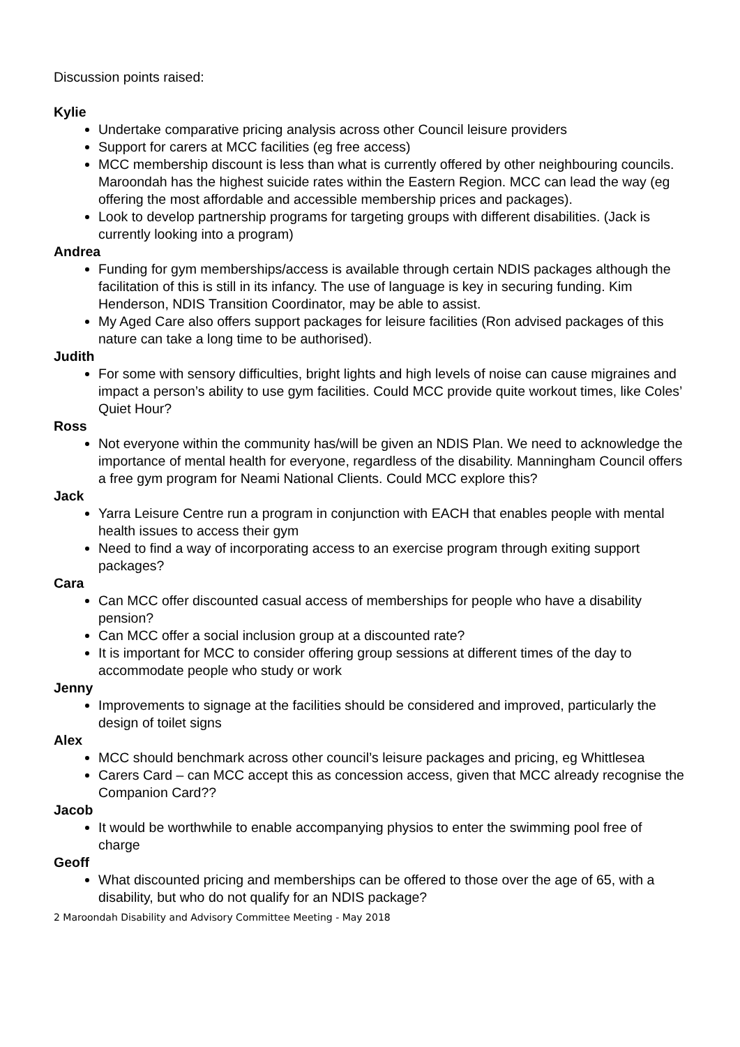Discussion points raised:
Kylie
Undertake comparative pricing analysis across other Council leisure providers
Support for carers at MCC facilities (eg free access)
MCC membership discount is less than what is currently offered by other neighbouring councils. Maroondah has the highest suicide rates within the Eastern Region. MCC can lead the way (eg offering the most affordable and accessible membership prices and packages).
Look to develop partnership programs for targeting groups with different disabilities. (Jack is currently looking into a program)
Andrea
Funding for gym memberships/access is available through certain NDIS packages although the facilitation of this is still in its infancy. The use of language is key in securing funding. Kim Henderson, NDIS Transition Coordinator, may be able to assist.
My Aged Care also offers support packages for leisure facilities (Ron advised packages of this nature can take a long time to be authorised).
Judith
For some with sensory difficulties, bright lights and high levels of noise can cause migraines and impact a person’s ability to use gym facilities. Could MCC provide quite workout times, like Coles’ Quiet Hour?
Ross
Not everyone within the community has/will be given an NDIS Plan. We need to acknowledge the importance of mental health for everyone, regardless of the disability. Manningham Council offers a free gym program for Neami National Clients. Could MCC explore this?
Jack
Yarra Leisure Centre run a program in conjunction with EACH that enables people with mental health issues to access their gym
Need to find a way of incorporating access to an exercise program through exiting support packages?
Cara
Can MCC offer discounted casual access of memberships for people who have a disability pension?
Can MCC offer a social inclusion group at a discounted rate?
It is important for MCC to consider offering group sessions at different times of the day to accommodate people who study or work
Jenny
Improvements to signage at the facilities should be considered and improved, particularly the design of toilet signs
Alex
MCC should benchmark across other council’s leisure packages and pricing, eg Whittlesea
Carers Card – can MCC accept this as concession access, given that MCC already recognise the Companion Card??
Jacob
It would be worthwhile to enable accompanying physios to enter the swimming pool free of charge
Geoff
What discounted pricing and memberships can be offered to those over the age of 65, with a disability, but who do not qualify for an NDIS package?
2 Maroondah Disability and Advisory Committee Meeting - May 2018